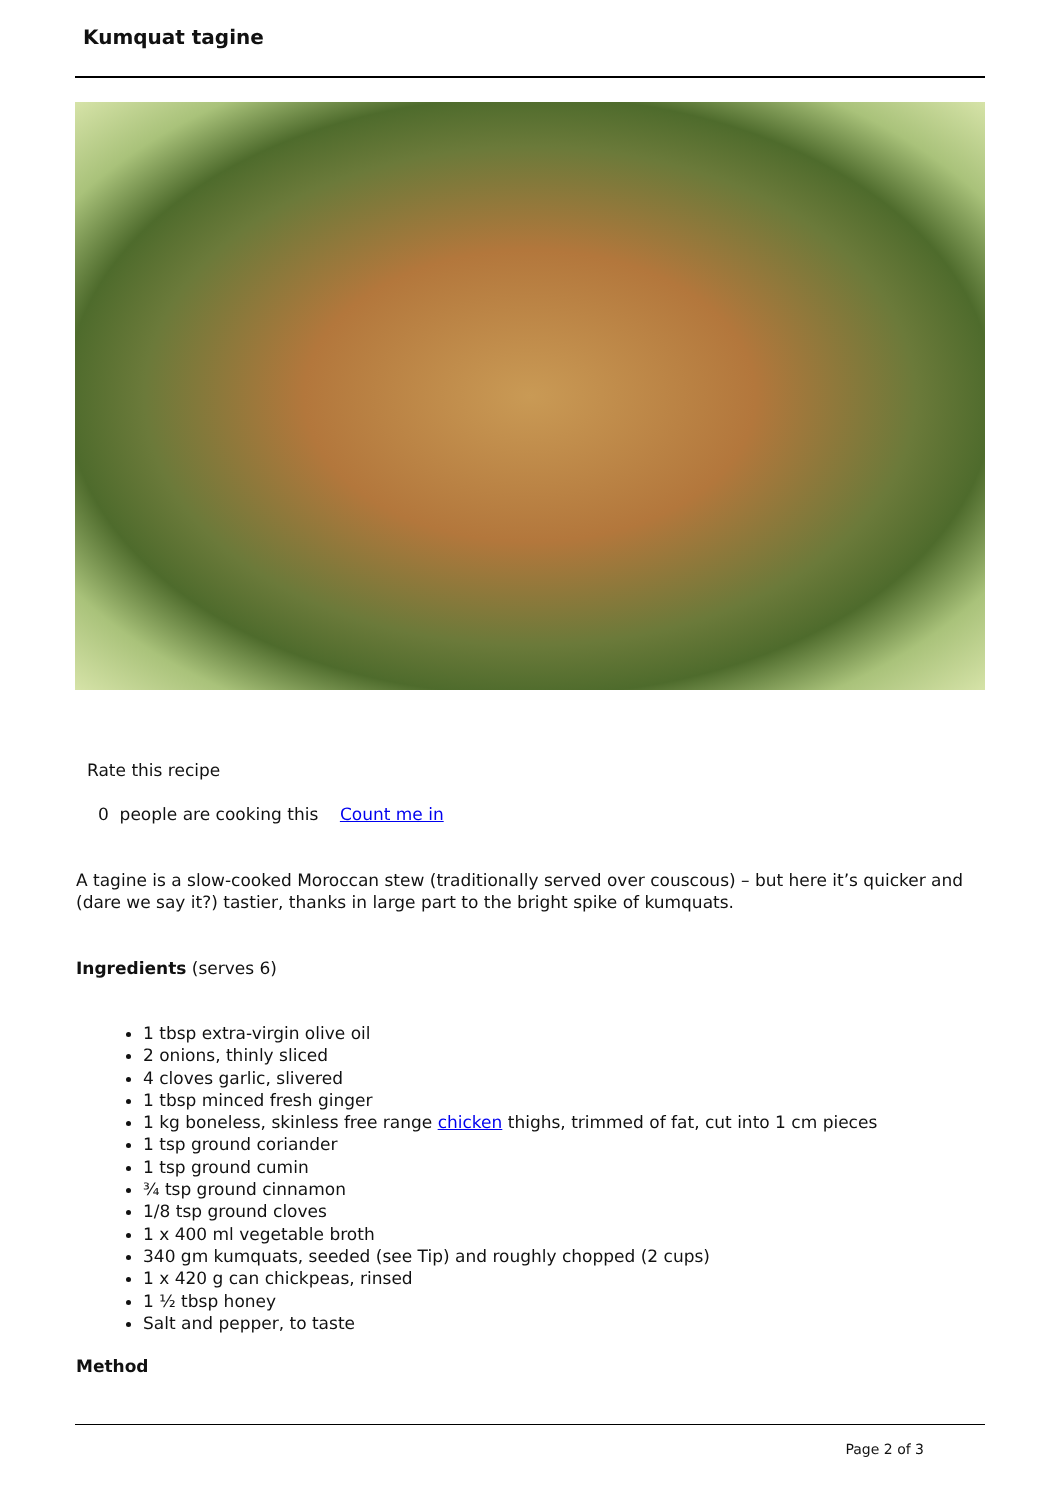Kumquat tagine
Rate this recipe
0 people are cooking this Count me in
A tagine is a slow-cooked Moroccan stew (traditionally served over couscous) – but here it’s quicker and (dare we say it?) tastier, thanks in large part to the bright spike of kumquats.
Ingredients (serves 6)
1 tbsp extra-virgin olive oil
2 onions, thinly sliced
4 cloves garlic, slivered
1 tbsp minced fresh ginger
1 kg boneless, skinless free range chicken thighs, trimmed of fat, cut into 1 cm pieces
1 tsp ground coriander
1 tsp ground cumin
¾ tsp ground cinnamon
1/8 tsp ground cloves
1 x 400 ml vegetable broth
340 gm kumquats, seeded (see Tip) and roughly chopped (2 cups)
1 x 420 g can chickpeas, rinsed
1 ½ tbsp honey
Salt and pepper, to taste
Method
Page 2 of 3